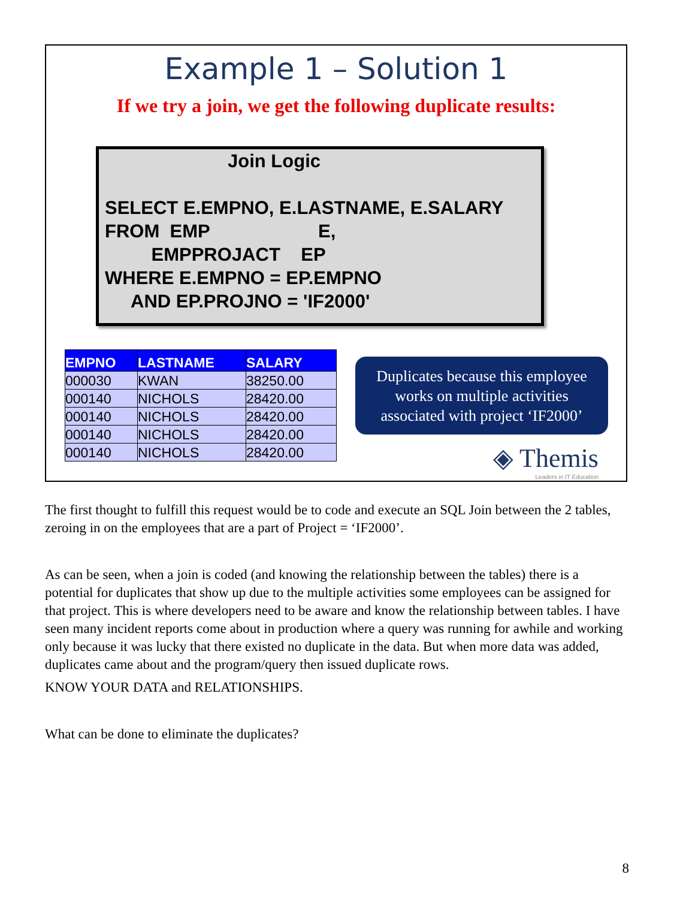Example 1 – Solution 1
If we try a join, we get the following duplicate results:
Join Logic
SELECT E.EMPNO, E.LASTNAME, E.SALARY
FROM EMP E,
EMPPROJACT EP
WHERE E.EMPNO = EP.EMPNO
AND EP.PROJNO = 'IF2000'
| EMPNO | LASTNAME | SALARY |
| --- | --- | --- |
| 000030 | KWAN | 38250.00 |
| 000140 | NICHOLS | 28420.00 |
| 000140 | NICHOLS | 28420.00 |
| 000140 | NICHOLS | 28420.00 |
| 000140 | NICHOLS | 28420.00 |
Duplicates because this employee
works on multiple activities
associated with project ‘IF2000’
◈ Themis
Leaders in IT Education
The first thought to fulfill this request would be to code and execute an SQL Join between the 2 tables, zeroing in on the employees that are a part of Project = ‘IF2000’.
As can be seen, when a join is coded (and knowing the relationship between the tables) there is a potential for duplicates that show up due to the multiple activities some employees can be assigned for that project. This is where developers need to be aware and know the relationship between tables. I have seen many incident reports come about in production where a query was running for awhile and working only because it was lucky that there existed no duplicate in the data. But when more data was added, duplicates came about and the program/query then issued duplicate rows.
KNOW YOUR DATA and RELATIONSHIPS.
What can be done to eliminate the duplicates?
8